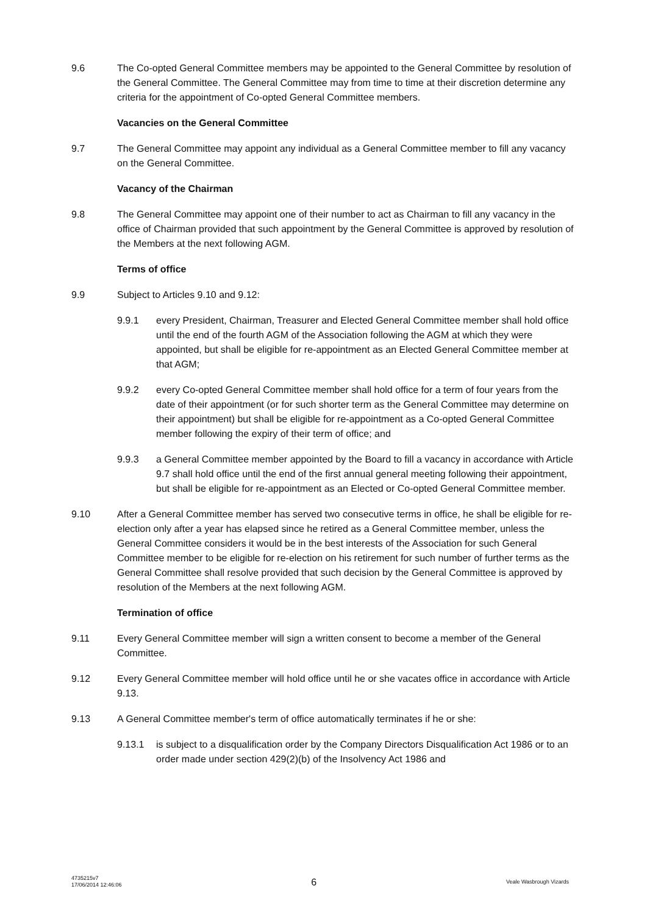9.6 The Co-opted General Committee members may be appointed to the General Committee by resolution of the General Committee. The General Committee may from time to time at their discretion determine any criteria for the appointment of Co-opted General Committee members.
Vacancies on the General Committee
9.7 The General Committee may appoint any individual as a General Committee member to fill any vacancy on the General Committee.
Vacancy of the Chairman
9.8 The General Committee may appoint one of their number to act as Chairman to fill any vacancy in the office of Chairman provided that such appointment by the General Committee is approved by resolution of the Members at the next following AGM.
Terms of office
9.9 Subject to Articles 9.10 and 9.12:
9.9.1 every President, Chairman, Treasurer and Elected General Committee member shall hold office until the end of the fourth AGM of the Association following the AGM at which they were appointed, but shall be eligible for re-appointment as an Elected General Committee member at that AGM;
9.9.2 every Co-opted General Committee member shall hold office for a term of four years from the date of their appointment (or for such shorter term as the General Committee may determine on their appointment) but shall be eligible for re-appointment as a Co-opted General Committee member following the expiry of their term of office; and
9.9.3 a General Committee member appointed by the Board to fill a vacancy in accordance with Article 9.7 shall hold office until the end of the first annual general meeting following their appointment, but shall be eligible for re-appointment as an Elected or Co-opted General Committee member.
9.10 After a General Committee member has served two consecutive terms in office, he shall be eligible for re-election only after a year has elapsed since he retired as a General Committee member, unless the General Committee considers it would be in the best interests of the Association for such General Committee member to be eligible for re-election on his retirement for such number of further terms as the General Committee shall resolve provided that such decision by the General Committee is approved by resolution of the Members at the next following AGM.
Termination of office
9.11 Every General Committee member will sign a written consent to become a member of the General Committee.
9.12 Every General Committee member will hold office until he or she vacates office in accordance with Article 9.13.
9.13 A General Committee member's term of office automatically terminates if he or she:
9.13.1 is subject to a disqualification order by the Company Directors Disqualification Act 1986 or to an order made under section 429(2)(b) of the Insolvency Act 1986 and
4735215v7
17/06/2014 12:46:06
6
Veale Wasbrough Vizards